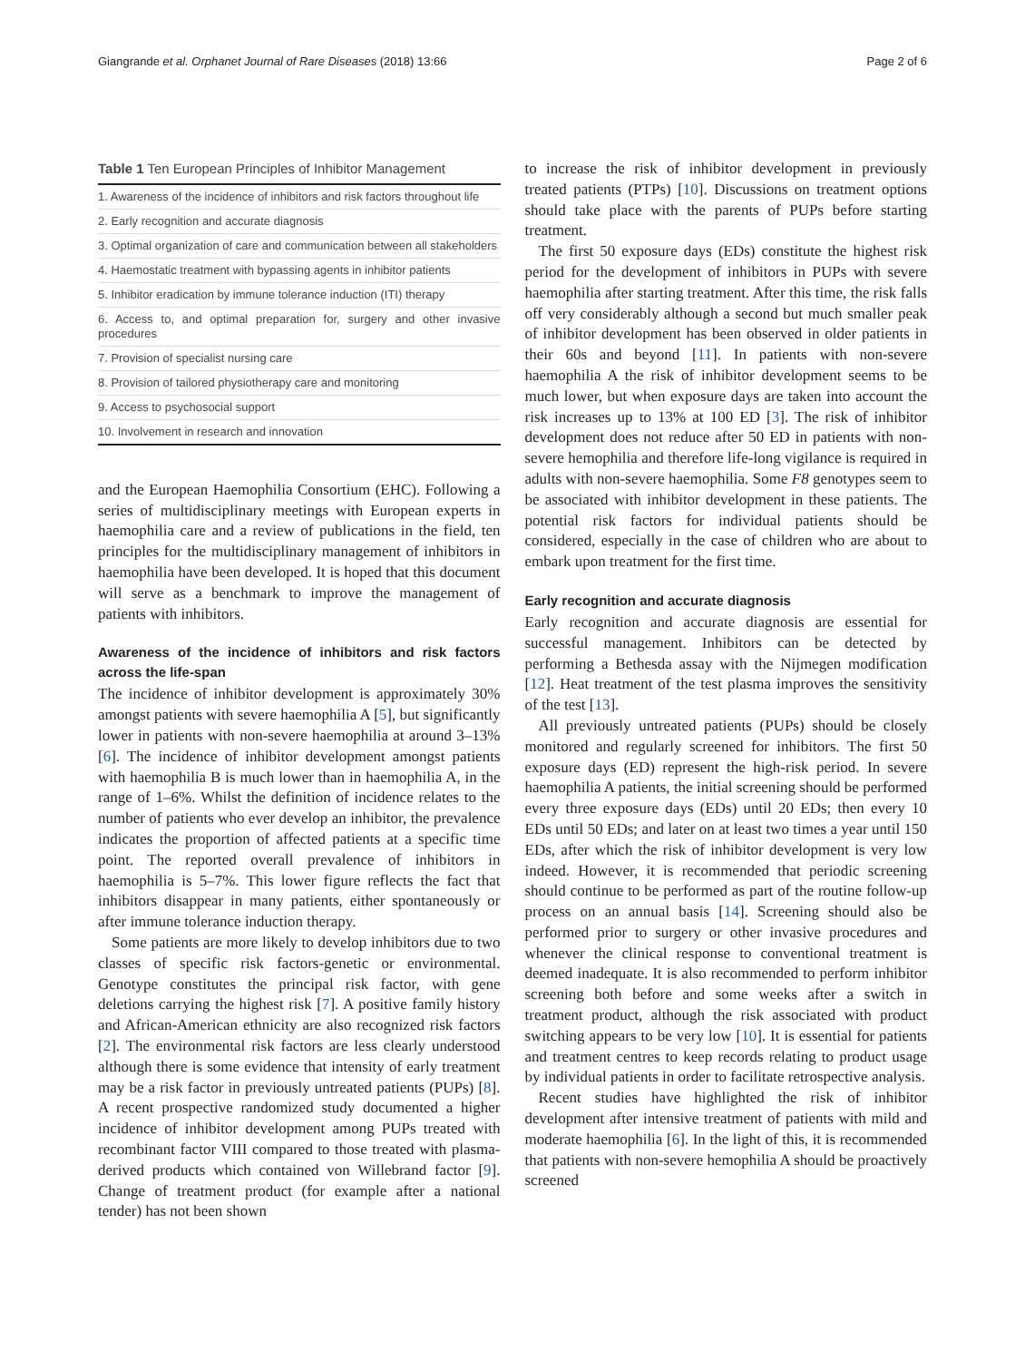Giangrande et al. Orphanet Journal of Rare Diseases (2018) 13:66 Page 2 of 6
Table 1 Ten European Principles of Inhibitor Management
| 1. Awareness of the incidence of inhibitors and risk factors throughout life |
| 2. Early recognition and accurate diagnosis |
| 3. Optimal organization of care and communication between all stakeholders |
| 4. Haemostatic treatment with bypassing agents in inhibitor patients |
| 5. Inhibitor eradication by immune tolerance induction (ITI) therapy |
| 6. Access to, and optimal preparation for, surgery and other invasive procedures |
| 7. Provision of specialist nursing care |
| 8. Provision of tailored physiotherapy care and monitoring |
| 9. Access to psychosocial support |
| 10. Involvement in research and innovation |
and the European Haemophilia Consortium (EHC). Following a series of multidisciplinary meetings with European experts in haemophilia care and a review of publications in the field, ten principles for the multidisciplinary management of inhibitors in haemophilia have been developed. It is hoped that this document will serve as a benchmark to improve the management of patients with inhibitors.
Awareness of the incidence of inhibitors and risk factors across the life-span
The incidence of inhibitor development is approximately 30% amongst patients with severe haemophilia A [5], but significantly lower in patients with non-severe haemophilia at around 3–13% [6]. The incidence of inhibitor development amongst patients with haemophilia B is much lower than in haemophilia A, in the range of 1–6%. Whilst the definition of incidence relates to the number of patients who ever develop an inhibitor, the prevalence indicates the proportion of affected patients at a specific time point. The reported overall prevalence of inhibitors in haemophilia is 5–7%. This lower figure reflects the fact that inhibitors disappear in many patients, either spontaneously or after immune tolerance induction therapy.
Some patients are more likely to develop inhibitors due to two classes of specific risk factors-genetic or environmental. Genotype constitutes the principal risk factor, with gene deletions carrying the highest risk [7]. A positive family history and African-American ethnicity are also recognized risk factors [2]. The environmental risk factors are less clearly understood although there is some evidence that intensity of early treatment may be a risk factor in previously untreated patients (PUPs) [8]. A recent prospective randomized study documented a higher incidence of inhibitor development among PUPs treated with recombinant factor VIII compared to those treated with plasma-derived products which contained von Willebrand factor [9]. Change of treatment product (for example after a national tender) has not been shown
to increase the risk of inhibitor development in previously treated patients (PTPs) [10]. Discussions on treatment options should take place with the parents of PUPs before starting treatment.
The first 50 exposure days (EDs) constitute the highest risk period for the development of inhibitors in PUPs with severe haemophilia after starting treatment. After this time, the risk falls off very considerably although a second but much smaller peak of inhibitor development has been observed in older patients in their 60s and beyond [11]. In patients with non-severe haemophilia A the risk of inhibitor development seems to be much lower, but when exposure days are taken into account the risk increases up to 13% at 100 ED [3]. The risk of inhibitor development does not reduce after 50 ED in patients with non-severe hemophilia and therefore life-long vigilance is required in adults with non-severe haemophilia. Some F8 genotypes seem to be associated with inhibitor development in these patients. The potential risk factors for individual patients should be considered, especially in the case of children who are about to embark upon treatment for the first time.
Early recognition and accurate diagnosis
Early recognition and accurate diagnosis are essential for successful management. Inhibitors can be detected by performing a Bethesda assay with the Nijmegen modification [12]. Heat treatment of the test plasma improves the sensitivity of the test [13].
All previously untreated patients (PUPs) should be closely monitored and regularly screened for inhibitors. The first 50 exposure days (ED) represent the high-risk period. In severe haemophilia A patients, the initial screening should be performed every three exposure days (EDs) until 20 EDs; then every 10 EDs until 50 EDs; and later on at least two times a year until 150 EDs, after which the risk of inhibitor development is very low indeed. However, it is recommended that periodic screening should continue to be performed as part of the routine follow-up process on an annual basis [14]. Screening should also be performed prior to surgery or other invasive procedures and whenever the clinical response to conventional treatment is deemed inadequate. It is also recommended to perform inhibitor screening both before and some weeks after a switch in treatment product, although the risk associated with product switching appears to be very low [10]. It is essential for patients and treatment centres to keep records relating to product usage by individual patients in order to facilitate retrospective analysis.
Recent studies have highlighted the risk of inhibitor development after intensive treatment of patients with mild and moderate haemophilia [6]. In the light of this, it is recommended that patients with non-severe hemophilia A should be proactively screened